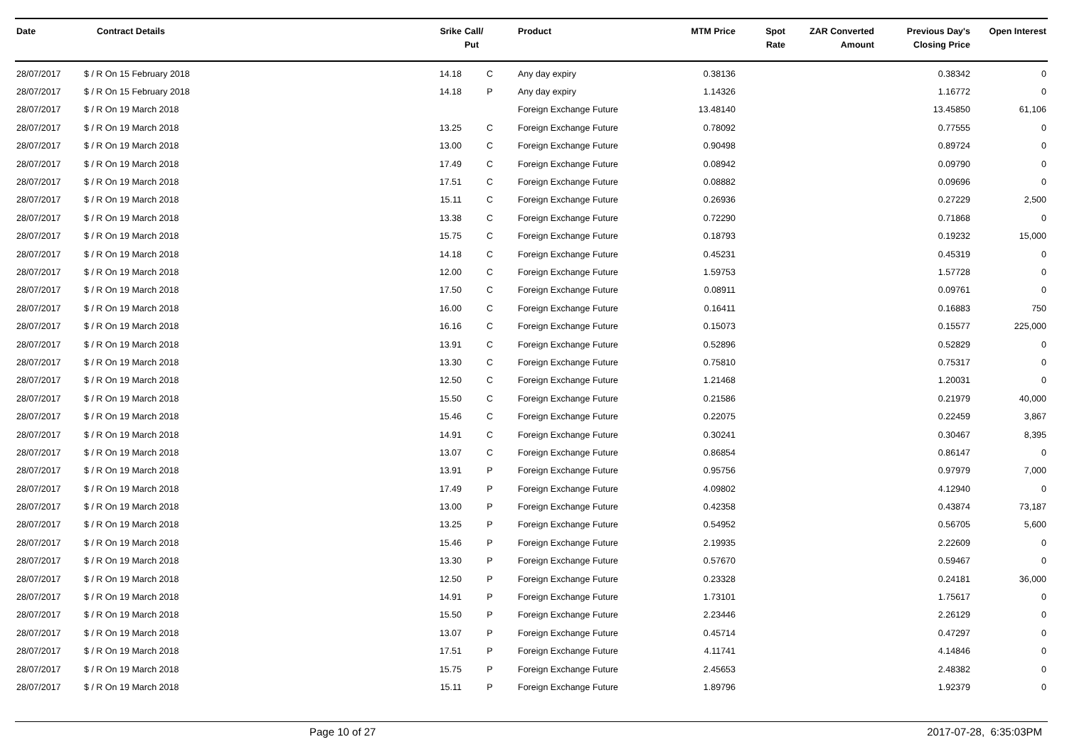| Date | Contract Details | Srike | Call/ Put | Product | MTM Price | Spot Rate | ZAR Converted Amount | Previous Day's Closing Price | Open Interest |
| --- | --- | --- | --- | --- | --- | --- | --- | --- | --- |
| 28/07/2017 | $ / R On 15 February 2018 | 14.18 | C | Any day expiry | 0.38136 | | | 0.38342 | 0 |
| 28/07/2017 | $ / R On 15 February 2018 | 14.18 | P | Any day expiry | 1.14326 | | | 1.16772 | 0 |
| 28/07/2017 | $ / R On 19 March 2018 | | | Foreign Exchange Future | 13.48140 | | | 13.45850 | 61,106 |
| 28/07/2017 | $ / R On 19 March 2018 | 13.25 | C | Foreign Exchange Future | 0.78092 | | | 0.77555 | 0 |
| 28/07/2017 | $ / R On 19 March 2018 | 13.00 | C | Foreign Exchange Future | 0.90498 | | | 0.89724 | 0 |
| 28/07/2017 | $ / R On 19 March 2018 | 17.49 | C | Foreign Exchange Future | 0.08942 | | | 0.09790 | 0 |
| 28/07/2017 | $ / R On 19 March 2018 | 17.51 | C | Foreign Exchange Future | 0.08882 | | | 0.09696 | 0 |
| 28/07/2017 | $ / R On 19 March 2018 | 15.11 | C | Foreign Exchange Future | 0.26936 | | | 0.27229 | 2,500 |
| 28/07/2017 | $ / R On 19 March 2018 | 13.38 | C | Foreign Exchange Future | 0.72290 | | | 0.71868 | 0 |
| 28/07/2017 | $ / R On 19 March 2018 | 15.75 | C | Foreign Exchange Future | 0.18793 | | | 0.19232 | 15,000 |
| 28/07/2017 | $ / R On 19 March 2018 | 14.18 | C | Foreign Exchange Future | 0.45231 | | | 0.45319 | 0 |
| 28/07/2017 | $ / R On 19 March 2018 | 12.00 | C | Foreign Exchange Future | 1.59753 | | | 1.57728 | 0 |
| 28/07/2017 | $ / R On 19 March 2018 | 17.50 | C | Foreign Exchange Future | 0.08911 | | | 0.09761 | 0 |
| 28/07/2017 | $ / R On 19 March 2018 | 16.00 | C | Foreign Exchange Future | 0.16411 | | | 0.16883 | 750 |
| 28/07/2017 | $ / R On 19 March 2018 | 16.16 | C | Foreign Exchange Future | 0.15073 | | | 0.15577 | 225,000 |
| 28/07/2017 | $ / R On 19 March 2018 | 13.91 | C | Foreign Exchange Future | 0.52896 | | | 0.52829 | 0 |
| 28/07/2017 | $ / R On 19 March 2018 | 13.30 | C | Foreign Exchange Future | 0.75810 | | | 0.75317 | 0 |
| 28/07/2017 | $ / R On 19 March 2018 | 12.50 | C | Foreign Exchange Future | 1.21468 | | | 1.20031 | 0 |
| 28/07/2017 | $ / R On 19 March 2018 | 15.50 | C | Foreign Exchange Future | 0.21586 | | | 0.21979 | 40,000 |
| 28/07/2017 | $ / R On 19 March 2018 | 15.46 | C | Foreign Exchange Future | 0.22075 | | | 0.22459 | 3,867 |
| 28/07/2017 | $ / R On 19 March 2018 | 14.91 | C | Foreign Exchange Future | 0.30241 | | | 0.30467 | 8,395 |
| 28/07/2017 | $ / R On 19 March 2018 | 13.07 | C | Foreign Exchange Future | 0.86854 | | | 0.86147 | 0 |
| 28/07/2017 | $ / R On 19 March 2018 | 13.91 | P | Foreign Exchange Future | 0.95756 | | | 0.97979 | 7,000 |
| 28/07/2017 | $ / R On 19 March 2018 | 17.49 | P | Foreign Exchange Future | 4.09802 | | | 4.12940 | 0 |
| 28/07/2017 | $ / R On 19 March 2018 | 13.00 | P | Foreign Exchange Future | 0.42358 | | | 0.43874 | 73,187 |
| 28/07/2017 | $ / R On 19 March 2018 | 13.25 | P | Foreign Exchange Future | 0.54952 | | | 0.56705 | 5,600 |
| 28/07/2017 | $ / R On 19 March 2018 | 15.46 | P | Foreign Exchange Future | 2.19935 | | | 2.22609 | 0 |
| 28/07/2017 | $ / R On 19 March 2018 | 13.30 | P | Foreign Exchange Future | 0.57670 | | | 0.59467 | 0 |
| 28/07/2017 | $ / R On 19 March 2018 | 12.50 | P | Foreign Exchange Future | 0.23328 | | | 0.24181 | 36,000 |
| 28/07/2017 | $ / R On 19 March 2018 | 14.91 | P | Foreign Exchange Future | 1.73101 | | | 1.75617 | 0 |
| 28/07/2017 | $ / R On 19 March 2018 | 15.50 | P | Foreign Exchange Future | 2.23446 | | | 2.26129 | 0 |
| 28/07/2017 | $ / R On 19 March 2018 | 13.07 | P | Foreign Exchange Future | 0.45714 | | | 0.47297 | 0 |
| 28/07/2017 | $ / R On 19 March 2018 | 17.51 | P | Foreign Exchange Future | 4.11741 | | | 4.14846 | 0 |
| 28/07/2017 | $ / R On 19 March 2018 | 15.75 | P | Foreign Exchange Future | 2.45653 | | | 2.48382 | 0 |
| 28/07/2017 | $ / R On 19 March 2018 | 15.11 | P | Foreign Exchange Future | 1.89796 | | | 1.92379 | 0 |
Page 10 of 27 2017-07-28, 6:35:03PM